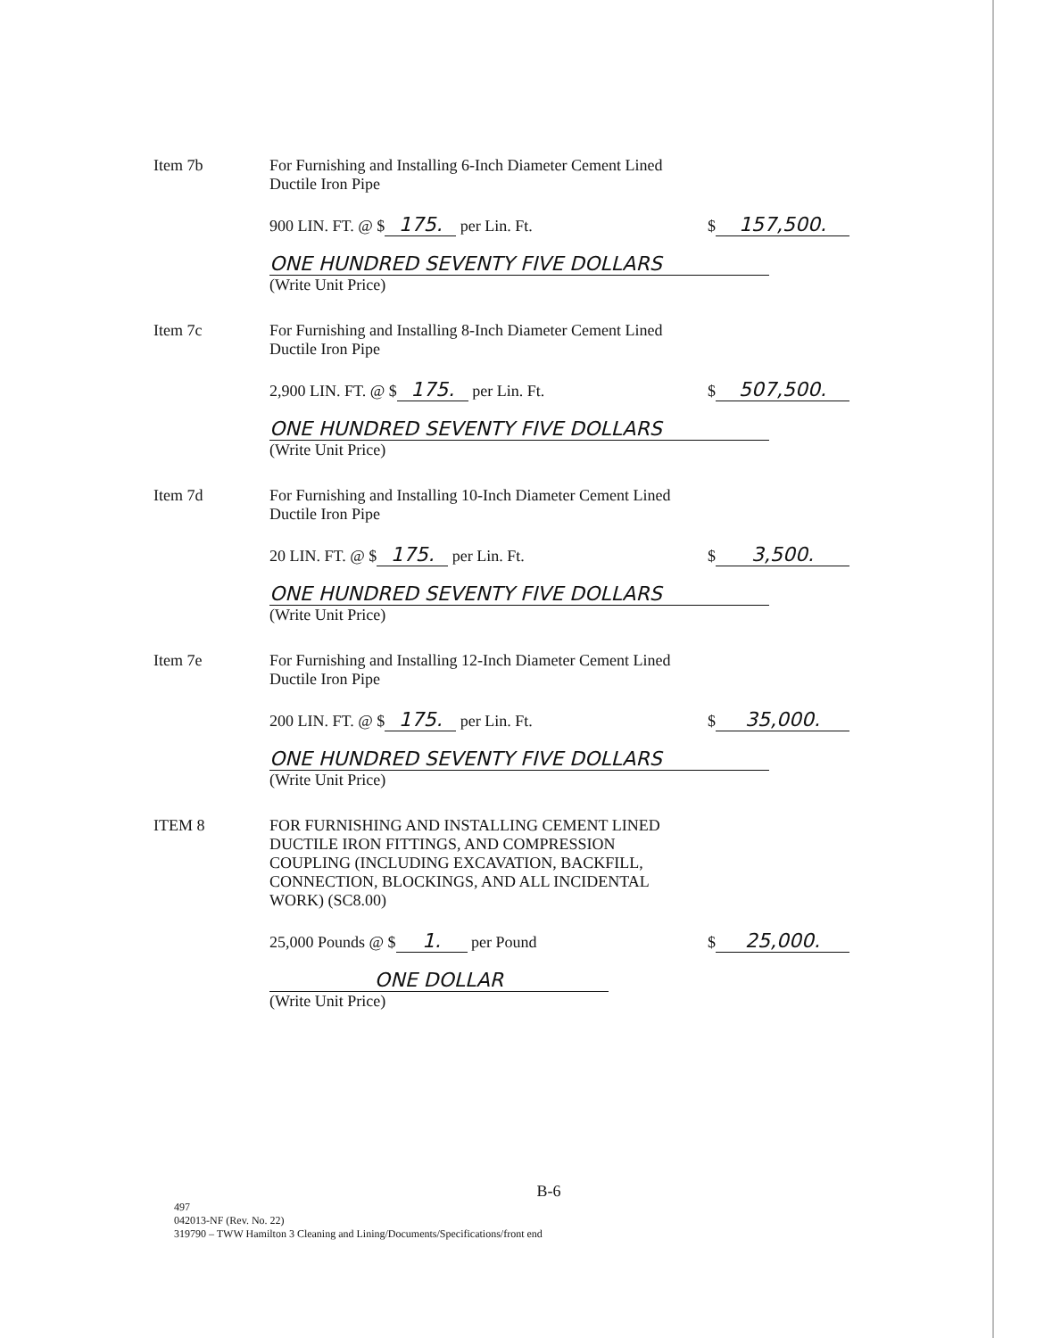Item 7b For Furnishing and Installing 6-Inch Diameter Cement Lined
Ductile Iron Pipe
900 LIN. FT. @ $ 175. per Lin. Ft. $ 157,500.
ONE HUNDRED SEVENTY FIVE DOLLARS
(Write Unit Price)
Item 7c For Furnishing and Installing 8-Inch Diameter Cement Lined
Ductile Iron Pipe
2,900 LIN. FT. @ $ 175. per Lin. Ft. $ 507,500.
ONE HUNDRED SEVENTY FIVE DOLLARS
(Write Unit Price)
Item 7d For Furnishing and Installing 10-Inch Diameter Cement Lined
Ductile Iron Pipe
20 LIN. FT. @ $ 175. per Lin. Ft. $ 3,500.
ONE HUNDRED SEVENTY FIVE DOLLARS
(Write Unit Price)
Item 7e For Furnishing and Installing 12-Inch Diameter Cement Lined
Ductile Iron Pipe
200 LIN. FT. @ $ 175. per Lin. Ft. $ 35,000.
ONE HUNDRED SEVENTY FIVE DOLLARS
(Write Unit Price)
ITEM 8 FOR FURNISHING AND INSTALLING CEMENT LINED
DUCTILE IRON FITTINGS, AND COMPRESSION
COUPLING (INCLUDING EXCAVATION, BACKFILL,
CONNECTION, BLOCKINGS, AND ALL INCIDENTAL
WORK) (SC8.00)
25,000 Pounds @ $ 1. per Pound $ 25,000.
ONE DOLLAR
(Write Unit Price)
B-6
497
042013-NF (Rev. No. 22)
319790 – TWW Hamilton 3 Cleaning and Lining/Documents/Specifications/front end